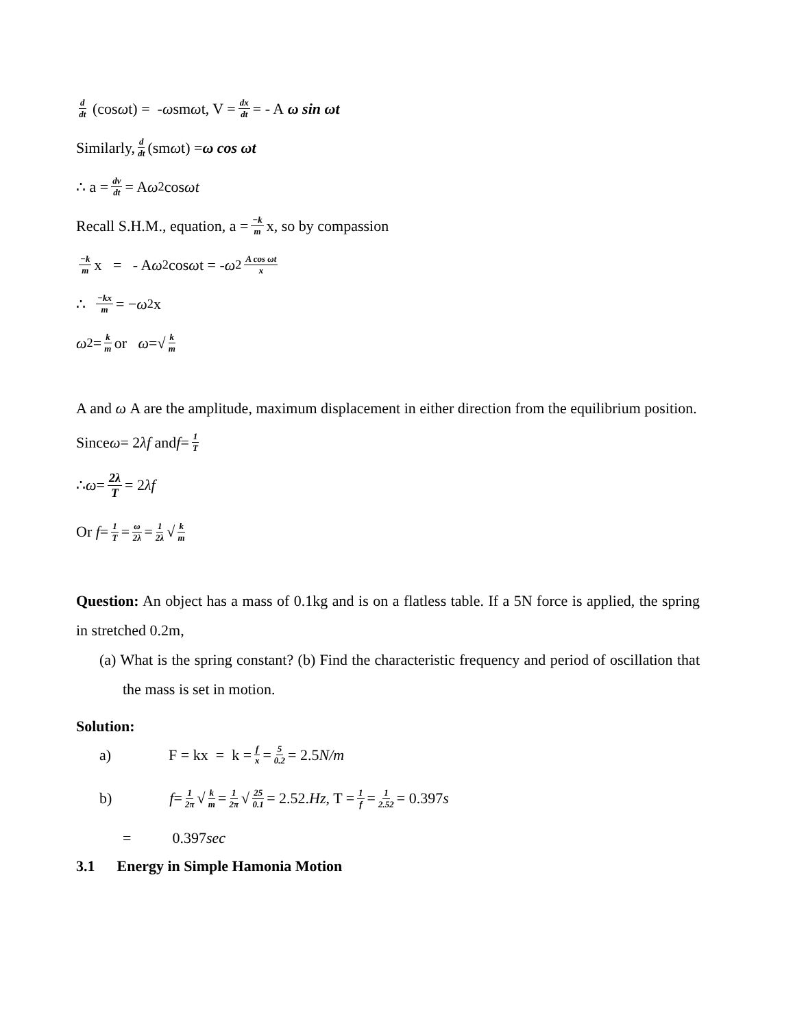d dt (cos ω t) = - ω sm ω t, V = dx dt = - A ω sin ωt
Similarly, d dt (sm ω t) = ω cos ωt
∴ a = dv dt = A ω<sup>2</sup> cos ωt
Recall S.H.M., equation, a = −k m x, so by compassion
−k m x = - A ω<sup>2</sup> cos ω t = - ω<sup>2</sup> A cos ωt x
∴ −kx m = − ω<sup>2</sup>x
ω<sup>2</sup> = k m or ω =√ k m
A and ω A are the amplitude, maximum displacement in either direction from the equilibrium position.
Since ω = 2 λf and f = 1 T
∴ ω = 2λ T = 2 λf
Or f = 1 T = ω 2λ = 1 2λ √ k m
Question: An object has a mass of 0.1kg and is on a flatless table. If a 5N force is applied, the spring in stretched 0.2m,
(a) What is the spring constant? (b) Find the characteristic frequency and period of oscillation that the mass is set in motion.
Solution:
a) F = kx = k = f x = 5 0.2 = 2.5 N/m
b) f = 1 2π √ k m = 1 2π √ 25 0.1 = 2.52. Hz , T = 1 f = 1 2.52 = 0.397 s
= 0.397 sec
3.1 Energy in Simple Hamonia Motion